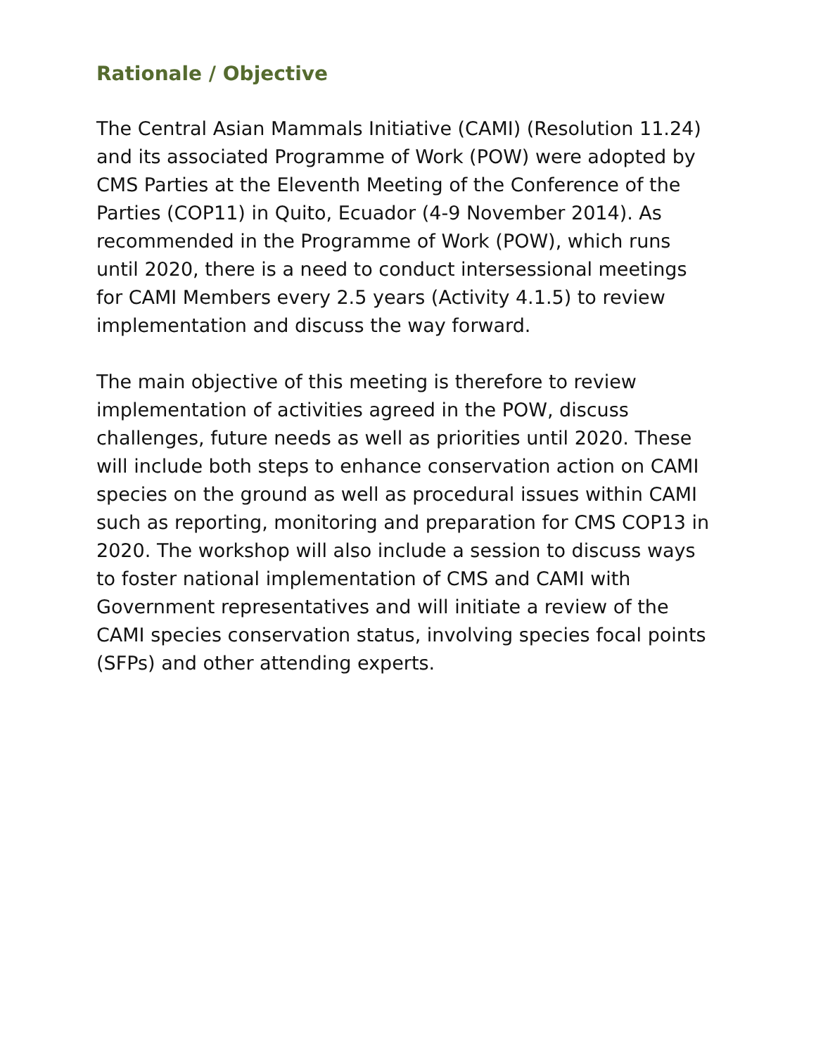Rationale / Objective
The Central Asian Mammals Initiative (CAMI) (Resolution 11.24) and its associated Programme of Work (POW) were adopted by CMS Parties at the Eleventh Meeting of the Conference of the Parties (COP11) in Quito, Ecuador (4-9 November 2014). As recommended in the Programme of Work (POW), which runs until 2020, there is a need to conduct intersessional meetings for CAMI Members every 2.5 years (Activity 4.1.5) to review implementation and discuss the way forward.
The main objective of this meeting is therefore to review implementation of activities agreed in the POW, discuss challenges, future needs as well as priorities until 2020. These will include both steps to enhance conservation action on CAMI species on the ground as well as procedural issues within CAMI such as reporting, monitoring and preparation for CMS COP13 in 2020. The workshop will also include a session to discuss ways to foster national implementation of CMS and CAMI with Government representatives and will initiate a review of the CAMI species conservation status, involving species focal points (SFPs) and other attending experts.